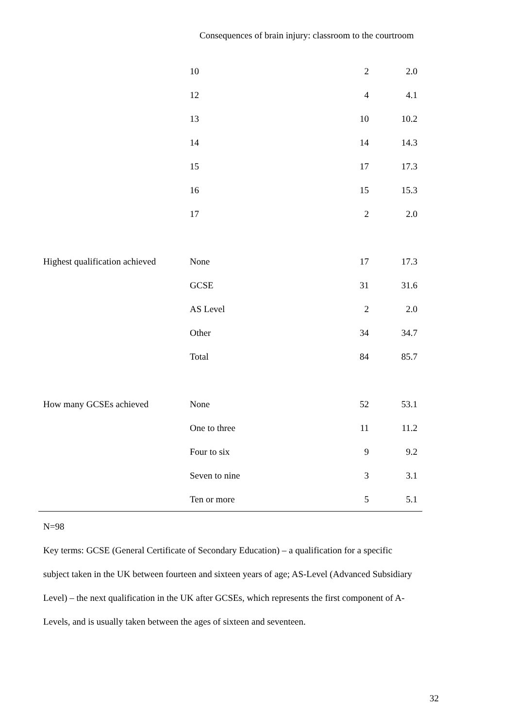Consequences of brain injury: classroom to the courtroom
| | 10 | 2 | 2.0 | |
| | 12 | 4 | 4.1 | |
| | 13 | 10 | 10.2 | |
| | 14 | 14 | 14.3 | |
| | 15 | 17 | 17.3 | |
| | 16 | 15 | 15.3 | |
| | 17 | 2 | 2.0 | |
| Highest qualification achieved | None | 17 | 17.3 | |
| | GCSE | 31 | 31.6 | |
| | AS Level | 2 | 2.0 | |
| | Other | 34 | 34.7 | |
| | Total | 84 | 85.7 | |
| How many GCSEs achieved | None | 52 | 53.1 | |
| | One to three | 11 | 11.2 | |
| | Four to six | 9 | 9.2 | |
| | Seven to nine | 3 | 3.1 | |
| | Ten or more | 5 | 5.1 | |
N=98
Key terms: GCSE (General Certificate of Secondary Education) – a qualification for a specific subject taken in the UK between fourteen and sixteen years of age; AS-Level (Advanced Subsidiary Level) – the next qualification in the UK after GCSEs, which represents the first component of A-Levels, and is usually taken between the ages of sixteen and seventeen.
32